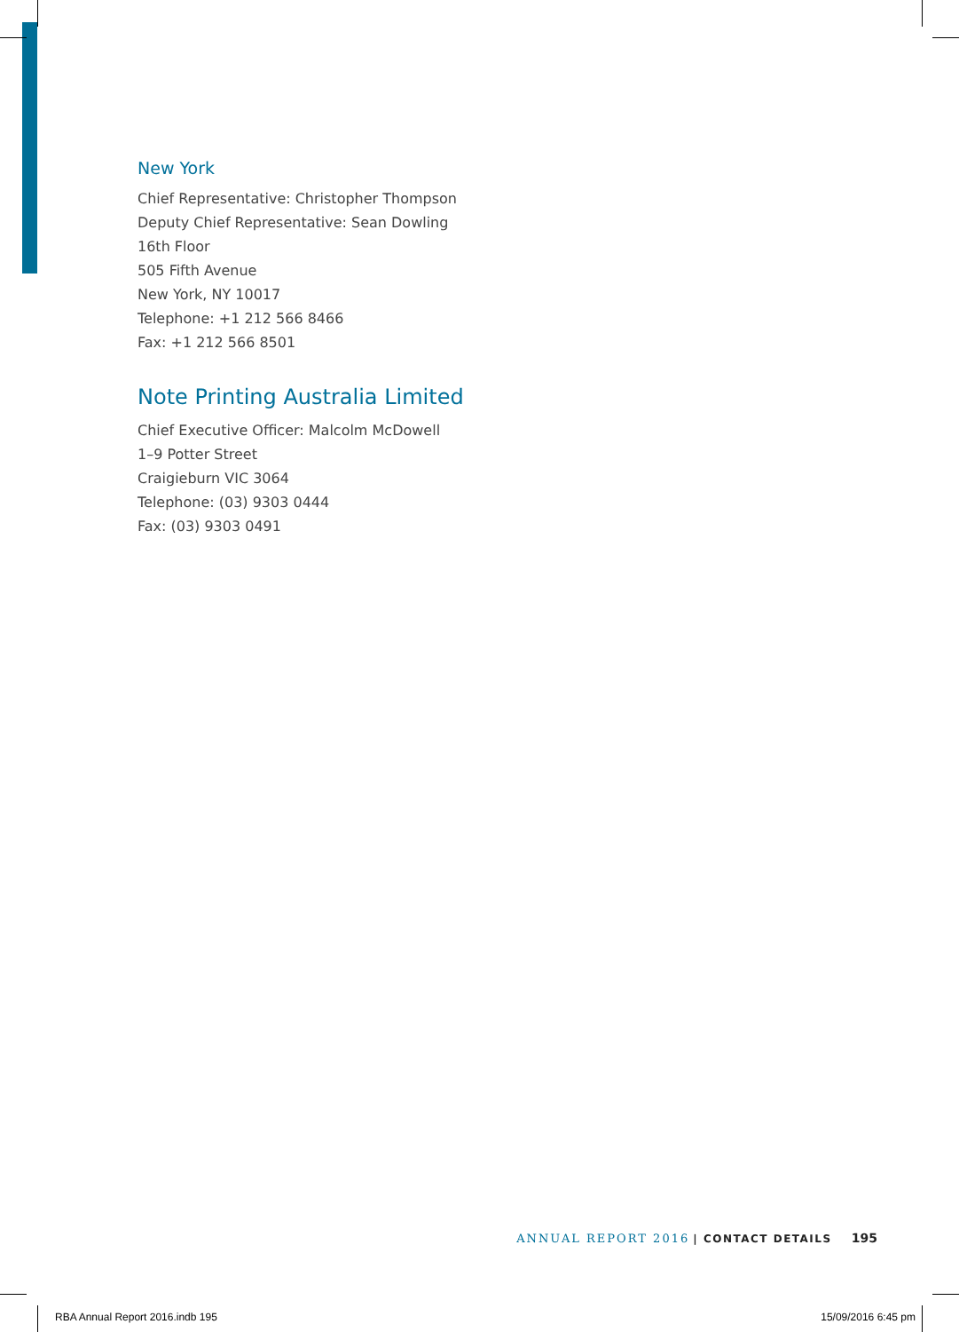New York
Chief Representative: Christopher Thompson
Deputy Chief Representative: Sean Dowling
16th Floor
505 Fifth Avenue
New York, NY 10017
Telephone: +1 212 566 8466
Fax: +1 212 566 8501
Note Printing Australia Limited
Chief Executive Officer: Malcolm McDowell
1–9 Potter Street
Craigieburn VIC 3064
Telephone: (03) 9303 0444
Fax: (03) 9303 0491
ANNUAL REPORT 2016 | CONTACT DETAILS 195
RBA Annual Report 2016.indb 195
15/09/2016 6:45 pm